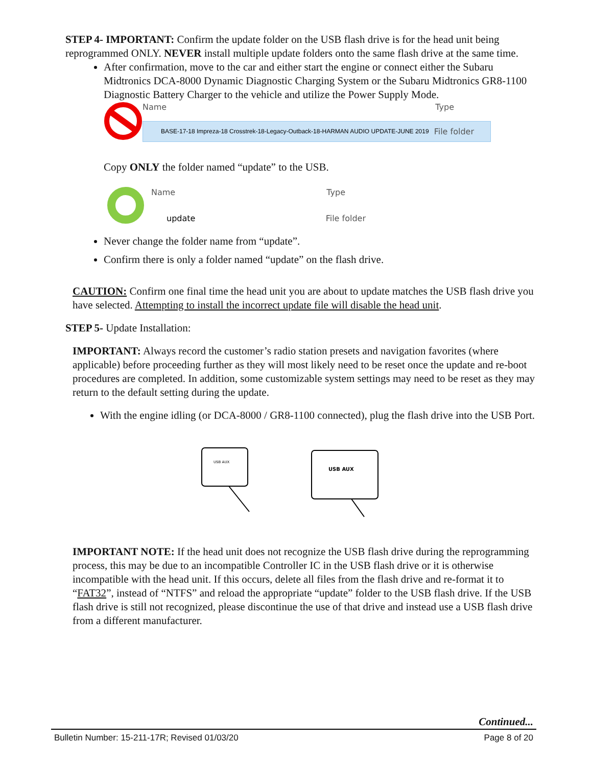STEP 4- IMPORTANT: Confirm the update folder on the USB flash drive is for the head unit being reprogrammed ONLY. NEVER install multiple update folders onto the same flash drive at the same time.
After confirmation, move to the car and either start the engine or connect either the Subaru Midtronics DCA-8000 Dynamic Diagnostic Charging System or the Subaru Midtronics GR8-1100 Diagnostic Battery Charger to the vehicle and utilize the Power Supply Mode.
Name Type
BASE-17-18 Impreza-18 Crosstrek-18-Legacy-Outback-18-HARMAN AUDIO UPDATE-JUNE 2019 File folder
Copy ONLY the folder named “update” to the USB.
Name Type
update File folder
Never change the folder name from “update”.
Confirm there is only a folder named “update” on the flash drive.
CAUTION: Confirm one final time the head unit you are about to update matches the USB flash drive you have selected. Attempting to install the incorrect update file will disable the head unit.
STEP 5- Update Installation:
IMPORTANT: Always record the customer’s radio station presets and navigation favorites (where applicable) before proceeding further as they will most likely need to be reset once the update and re-boot procedures are completed. In addition, some customizable system settings may need to be reset as they may return to the default setting during the update.
With the engine idling (or DCA-8000 / GR8-1100 connected), plug the flash drive into the USB Port.
USB AUX
USB AUX
IMPORTANT NOTE: If the head unit does not recognize the USB flash drive during the reprogramming process, this may be due to an incompatible Controller IC in the USB flash drive or it is otherwise incompatible with the head unit. If this occurs, delete all files from the flash drive and re-format it to “FAT32”, instead of “NTFS” and reload the appropriate “update” folder to the USB flash drive. If the USB flash drive is still not recognized, please discontinue the use of that drive and instead use a USB flash drive from a different manufacturer.
Continued...
Bulletin Number: 15-211-17R; Revised 01/03/20 Page 8 of 20